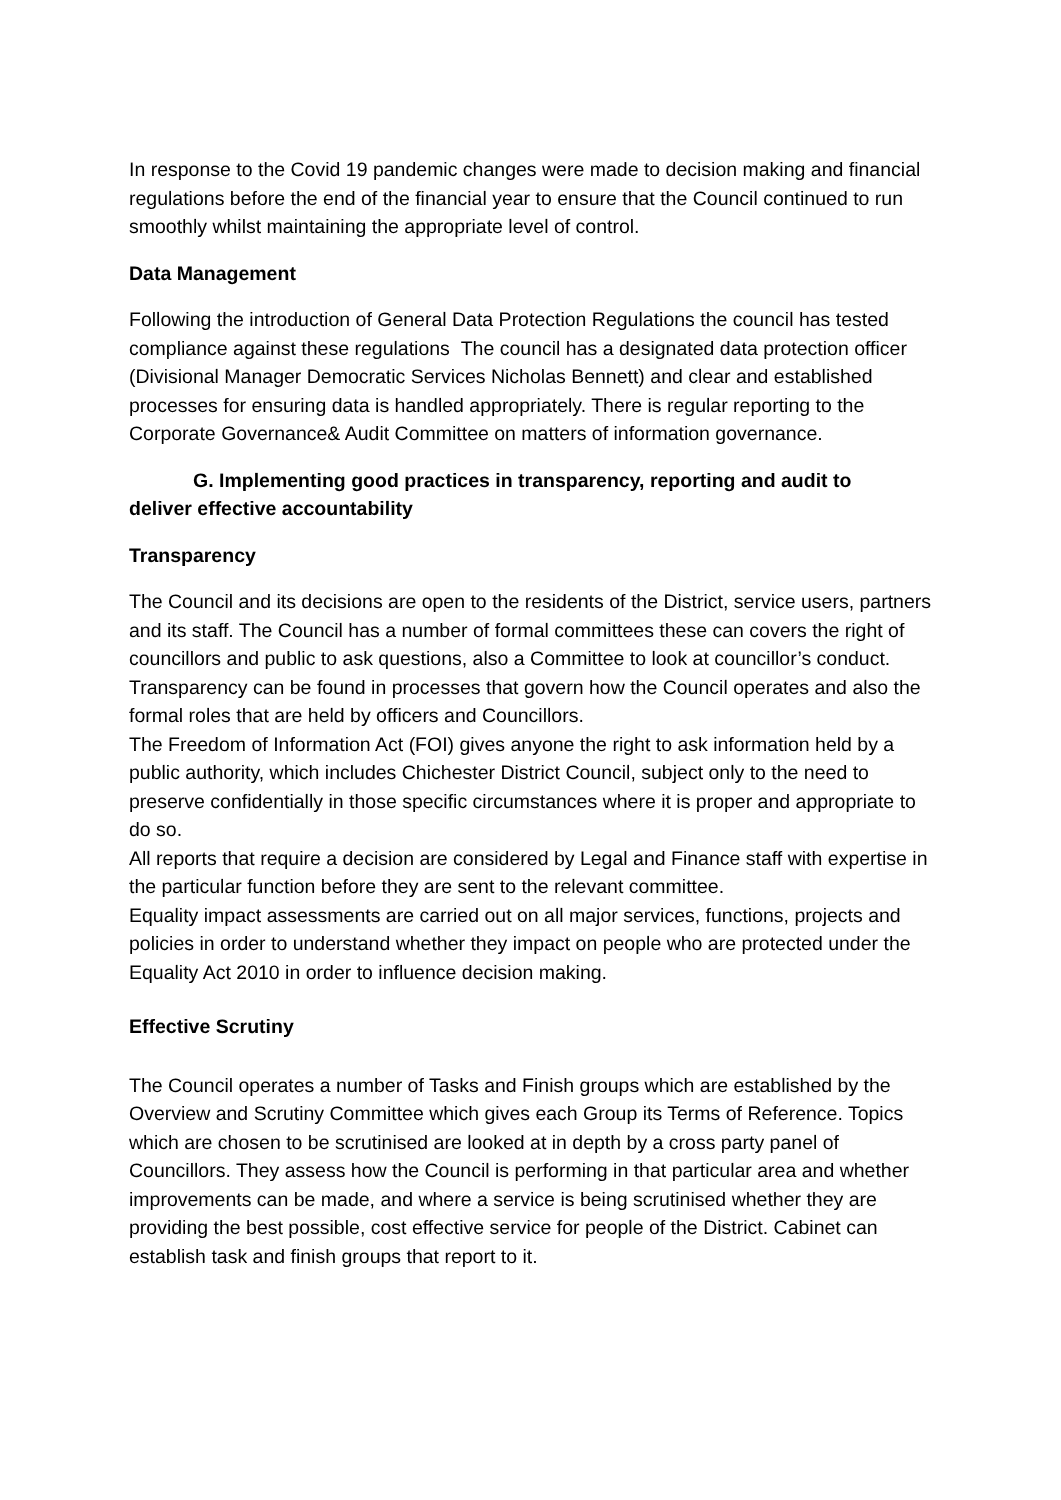In response to the Covid 19 pandemic changes were made to decision making and financial regulations before the end of the financial year to ensure that the Council continued to run smoothly whilst maintaining the appropriate level of control.
Data Management
Following the introduction of General Data Protection Regulations the council has tested compliance against these regulations The council has a designated data protection officer (Divisional Manager Democratic Services Nicholas Bennett) and clear and established processes for ensuring data is handled appropriately. There is regular reporting to the Corporate Governance& Audit Committee on matters of information governance.
G. Implementing good practices in transparency, reporting and audit to
deliver effective accountability
Transparency
The Council and its decisions are open to the residents of the District, service users, partners and its staff. The Council has a number of formal committees these can covers the right of councillors and public to ask questions, also a Committee to look at councillor’s conduct.
Transparency can be found in processes that govern how the Council operates and also the formal roles that are held by officers and Councillors.
The Freedom of Information Act (FOI) gives anyone the right to ask information held by a public authority, which includes Chichester District Council, subject only to the need to preserve confidentially in those specific circumstances where it is proper and appropriate to do so.
All reports that require a decision are considered by Legal and Finance staff with expertise in the particular function before they are sent to the relevant committee.
Equality impact assessments are carried out on all major services, functions, projects and policies in order to understand whether they impact on people who are protected under the Equality Act 2010 in order to influence decision making.
Effective Scrutiny
The Council operates a number of Tasks and Finish groups which are established by the Overview and Scrutiny Committee which gives each Group its Terms of Reference. Topics which are chosen to be scrutinised are looked at in depth by a cross party panel of Councillors. They assess how the Council is performing in that particular area and whether improvements can be made, and where a service is being scrutinised whether they are providing the best possible, cost effective service for people of the District. Cabinet can establish task and finish groups that report to it.